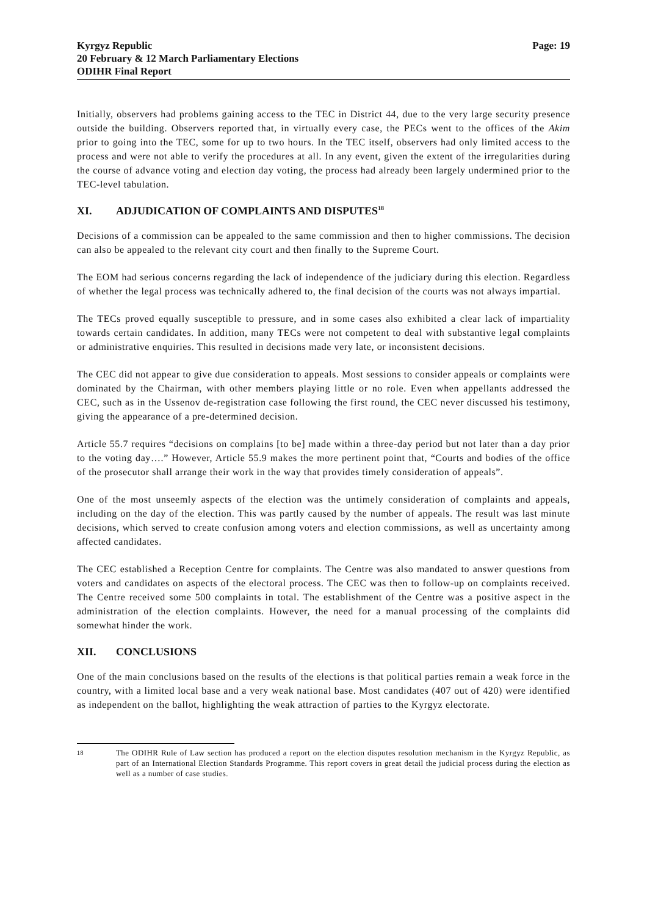Kyrgyz Republic
20 February & 12 March Parliamentary Elections
ODIHR Final Report
Page: 19
Initially, observers had problems gaining access to the TEC in District 44, due to the very large security presence outside the building. Observers reported that, in virtually every case, the PECs went to the offices of the Akim prior to going into the TEC, some for up to two hours. In the TEC itself, observers had only limited access to the process and were not able to verify the procedures at all. In any event, given the extent of the irregularities during the course of advance voting and election day voting, the process had already been largely undermined prior to the TEC-level tabulation.
XI. ADJUDICATION OF COMPLAINTS AND DISPUTES<sup>18</sup>
Decisions of a commission can be appealed to the same commission and then to higher commissions. The decision can also be appealed to the relevant city court and then finally to the Supreme Court.
The EOM had serious concerns regarding the lack of independence of the judiciary during this election. Regardless of whether the legal process was technically adhered to, the final decision of the courts was not always impartial.
The TECs proved equally susceptible to pressure, and in some cases also exhibited a clear lack of impartiality towards certain candidates. In addition, many TECs were not competent to deal with substantive legal complaints or administrative enquiries. This resulted in decisions made very late, or inconsistent decisions.
The CEC did not appear to give due consideration to appeals. Most sessions to consider appeals or complaints were dominated by the Chairman, with other members playing little or no role. Even when appellants addressed the CEC, such as in the Ussenov de-registration case following the first round, the CEC never discussed his testimony, giving the appearance of a pre-determined decision.
Article 55.7 requires “decisions on complains [to be] made within a three-day period but not later than a day prior to the voting day….” However, Article 55.9 makes the more pertinent point that, “Courts and bodies of the office of the prosecutor shall arrange their work in the way that provides timely consideration of appeals”.
One of the most unseemly aspects of the election was the untimely consideration of complaints and appeals, including on the day of the election. This was partly caused by the number of appeals. The result was last minute decisions, which served to create confusion among voters and election commissions, as well as uncertainty among affected candidates.
The CEC established a Reception Centre for complaints. The Centre was also mandated to answer questions from voters and candidates on aspects of the electoral process. The CEC was then to follow-up on complaints received. The Centre received some 500 complaints in total. The establishment of the Centre was a positive aspect in the administration of the election complaints. However, the need for a manual processing of the complaints did somewhat hinder the work.
XII. CONCLUSIONS
One of the main conclusions based on the results of the elections is that political parties remain a weak force in the country, with a limited local base and a very weak national base. Most candidates (407 out of 420) were identified as independent on the ballot, highlighting the weak attraction of parties to the Kyrgyz electorate.
18
The ODIHR Rule of Law section has produced a report on the election disputes resolution mechanism in the Kyrgyz Republic, as part of an International Election Standards Programme. This report covers in great detail the judicial process during the election as well as a number of case studies.